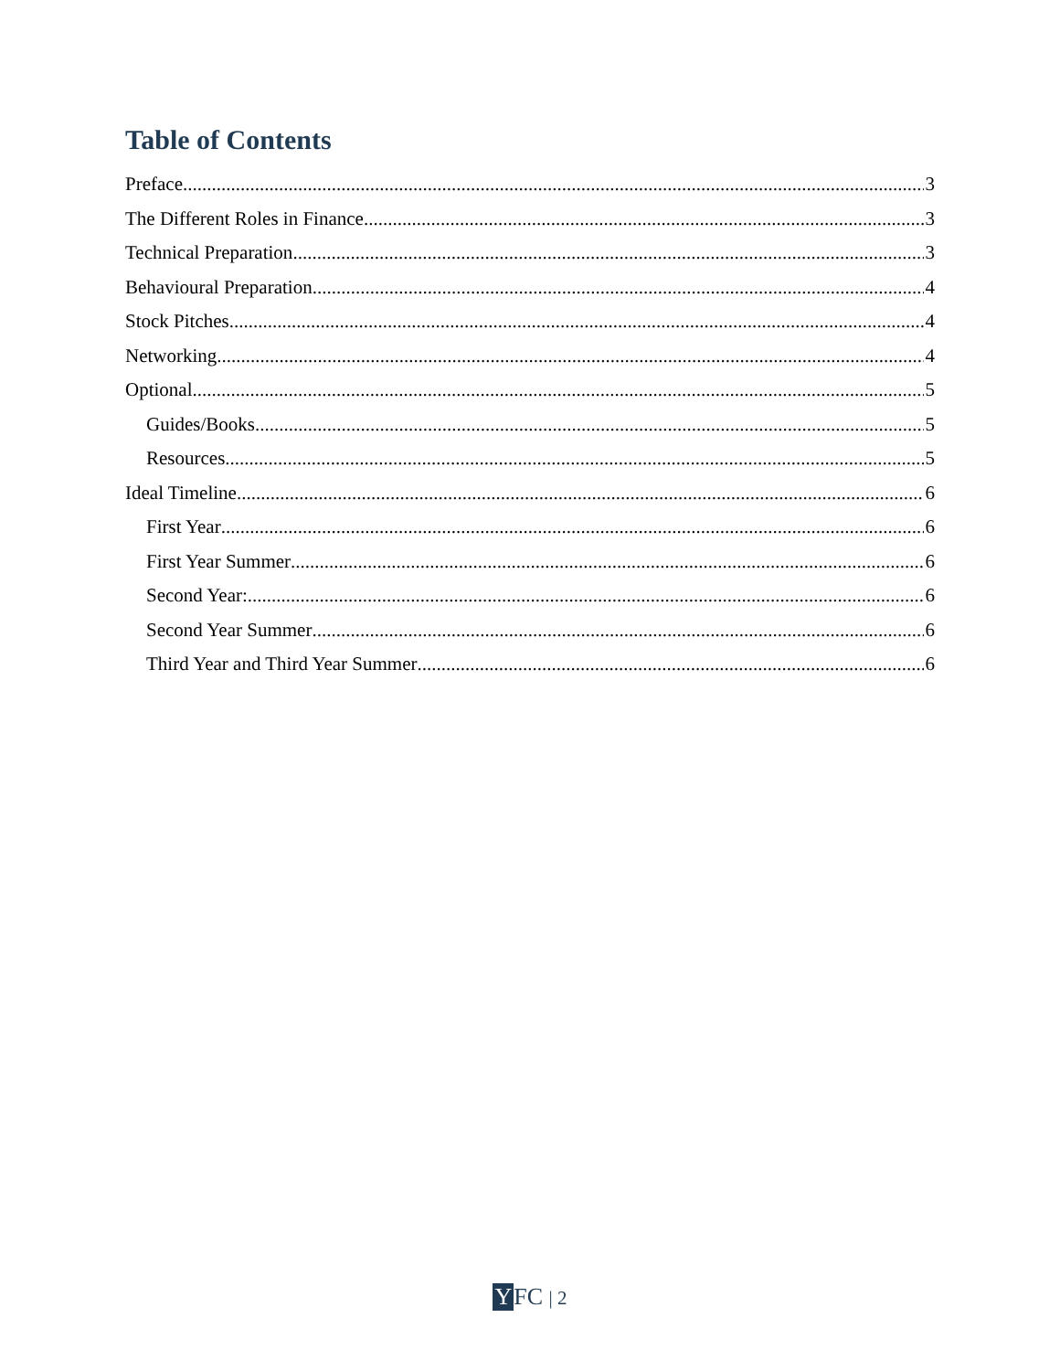Table of Contents
Preface 3
The Different Roles in Finance 3
Technical Preparation 3
Behavioural Preparation 4
Stock Pitches 4
Networking 4
Optional 5
Guides/Books 5
Resources 5
Ideal Timeline 6
First Year 6
First Year Summer 6
Second Year: 6
Second Year Summer 6
Third Year and Third Year Summer 6
YFC | 2